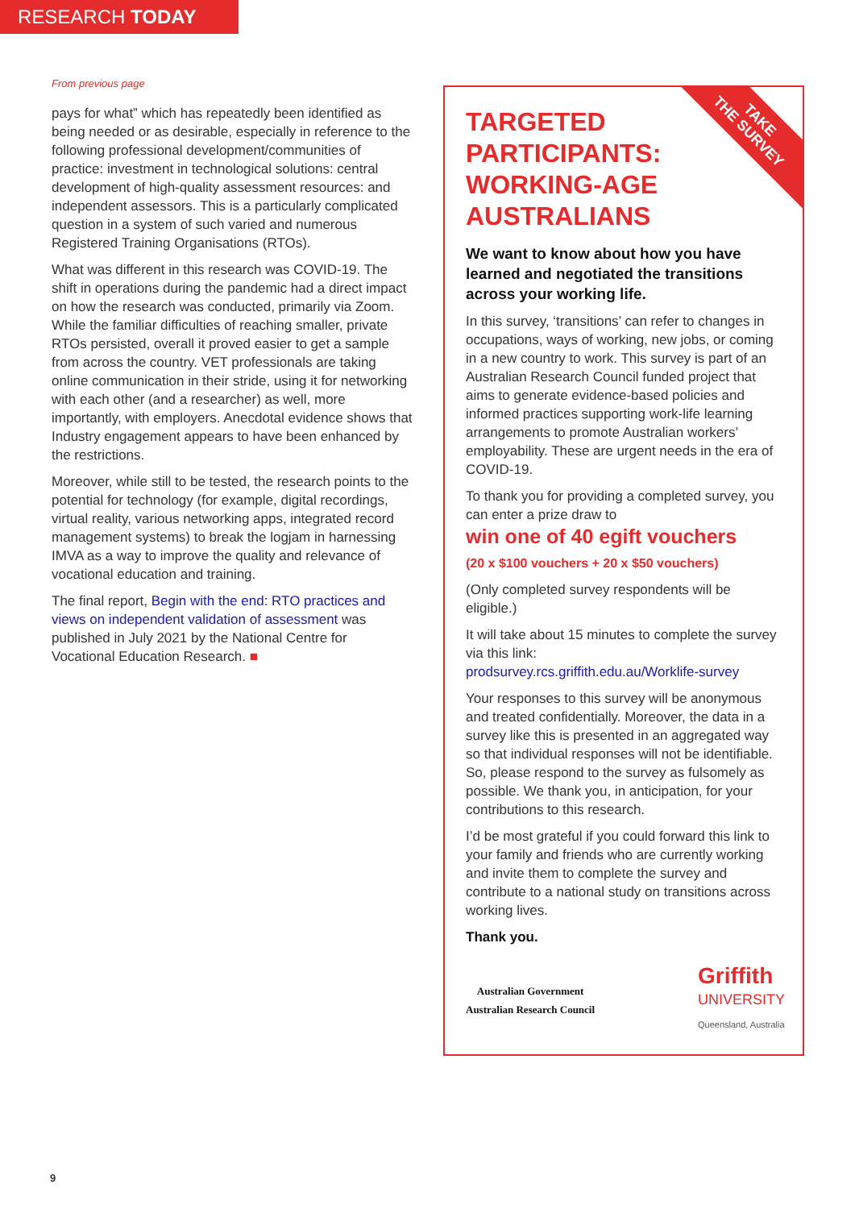RESEARCH TODAY
From previous page
pays for what” which has repeatedly been identified as being needed or as desirable, especially in reference to the following professional development/communities of practice: investment in technological solutions: central development of high-quality assessment resources: and independent assessors. This is a particularly complicated question in a system of such varied and numerous Registered Training Organisations (RTOs).
What was different in this research was COVID-19. The shift in operations during the pandemic had a direct impact on how the research was conducted, primarily via Zoom. While the familiar difficulties of reaching smaller, private RTOs persisted, overall it proved easier to get a sample from across the country. VET professionals are taking online communication in their stride, using it for networking with each other (and a researcher) as well, more importantly, with employers. Anecdotal evidence shows that Industry engagement appears to have been enhanced by the restrictions.
Moreover, while still to be tested, the research points to the potential for technology (for example, digital recordings, virtual reality, various networking apps, integrated record management systems) to break the logjam in harnessing IMVA as a way to improve the quality and relevance of vocational education and training.
The final report, Begin with the end: RTO practices and views on independent validation of assessment was published in July 2021 by the National Centre for Vocational Education Research. ■
TAKE
THE SURVEY
TARGETED
PARTICIPANTS:
WORKING-AGE
AUSTRALIANS
We want to know about how you have learned and negotiated the transitions across your working life.
In this survey, ‘transitions’ can refer to changes in occupations, ways of working, new jobs, or coming in a new country to work. This survey is part of an Australian Research Council funded project that aims to generate evidence-based policies and informed practices supporting work-life learning arrangements to promote Australian workers’ employability. These are urgent needs in the era of COVID-19.
To thank you for providing a completed survey, you can enter a prize draw to
win one of 40 egift vouchers
(20 x $100 vouchers + 20 x $50 vouchers)
(Only completed survey respondents will be eligible.)
It will take about 15 minutes to complete the survey via this link:
prodsurvey.rcs.griffith.edu.au/Worklife-survey
Your responses to this survey will be anonymous and treated confidentially. Moreover, the data in a survey like this is presented in an aggregated way so that individual responses will not be identifiable. So, please respond to the survey as fulsomely as possible. We thank you, in anticipation, for your contributions to this research.
I’d be most grateful if you could forward this link to your family and friends who are currently working and invite them to complete the survey and contribute to a national study on transitions across working lives.
Thank you.
Australian Government
Australian Research Council
Griffith
UNIVERSITY
Queensland, Australia
9